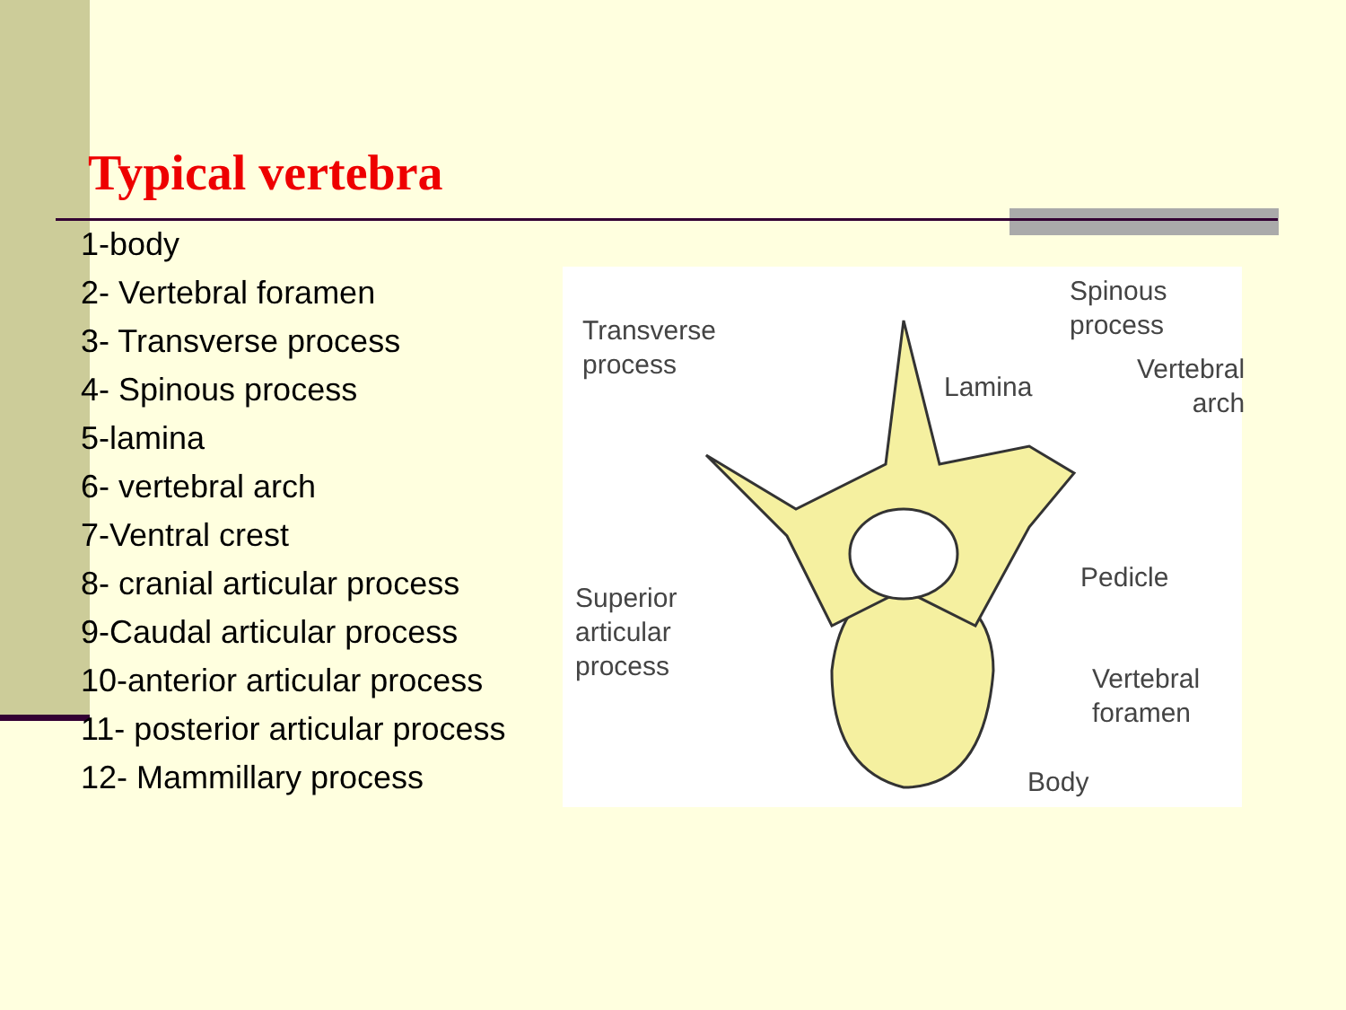Typical vertebra
1-body
2- Vertebral foramen
3- Transverse process
4- Spinous process
5-lamina
6- vertebral arch
7-Ventral crest
8- cranial articular process
9-Caudal articular process
10-anterior articular process
11- posterior articular process
12- Mammillary process
Spinous process
Transverse
process Vertebral
arch Lamina
Pedicle
Superior
articular
process
Vertebral
foramen
Body